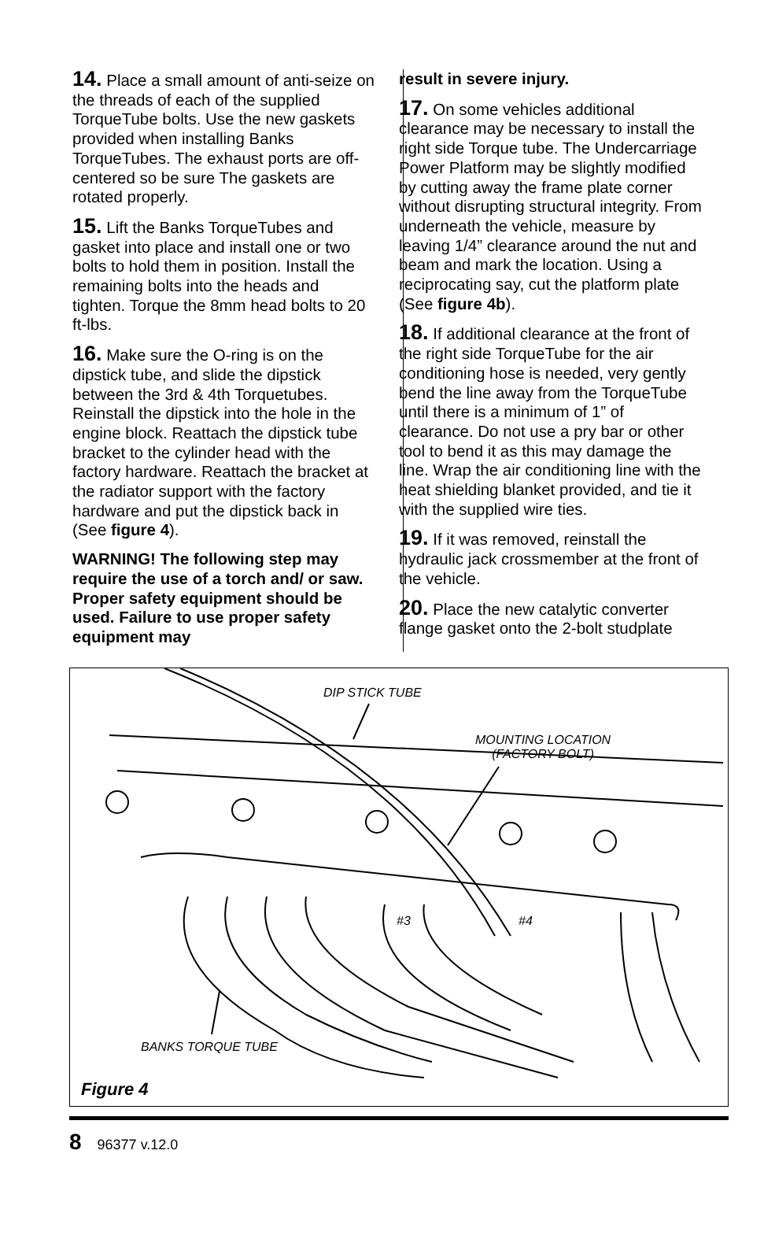14. Place a small amount of anti-seize on the threads of each of the supplied TorqueTube bolts. Use the new gaskets provided when installing Banks TorqueTubes. The exhaust ports are off-centered so be sure The gaskets are rotated properly.
15. Lift the Banks TorqueTubes and gasket into place and install one or two bolts to hold them in position. Install the remaining bolts into the heads and tighten. Torque the 8mm head bolts to 20 ft-lbs.
16. Make sure the O-ring is on the dipstick tube, and slide the dipstick between the 3rd & 4th Torquetubes. Reinstall the dipstick into the hole in the engine block. Reattach the dipstick tube bracket to the cylinder head with the factory hardware. Reattach the bracket at the radiator support with the factory hardware and put the dipstick back in (See figure 4).
WARNING! The following step may require the use of a torch and/ or saw. Proper safety equipment should be used. Failure to use proper safety equipment may
result in severe injury.
17. On some vehicles additional clearance may be necessary to install the right side Torque tube. The Undercarriage Power Platform may be slightly modified by cutting away the frame plate corner without disrupting structural integrity. From underneath the vehicle, measure by leaving 1/4” clearance around the nut and beam and mark the location. Using a reciprocating say, cut the platform plate (See figure 4b).
18. If additional clearance at the front of the right side TorqueTube for the air conditioning hose is needed, very gently bend the line away from the TorqueTube until there is a minimum of 1” of clearance. Do not use a pry bar or other tool to bend it as this may damage the line. Wrap the air conditioning line with the heat shielding blanket provided, and tie it with the supplied wire ties.
19. If it was removed, reinstall the hydraulic jack crossmember at the front of the vehicle.
20. Place the new catalytic converter flange gasket onto the 2-bolt studplate
DIP STICK TUBE
MOUNTING LOCATION
(FACTORY BOLT)
#3 #4
BANKS TORQUE TUBE
Figure 4
8 96377 v.12.0